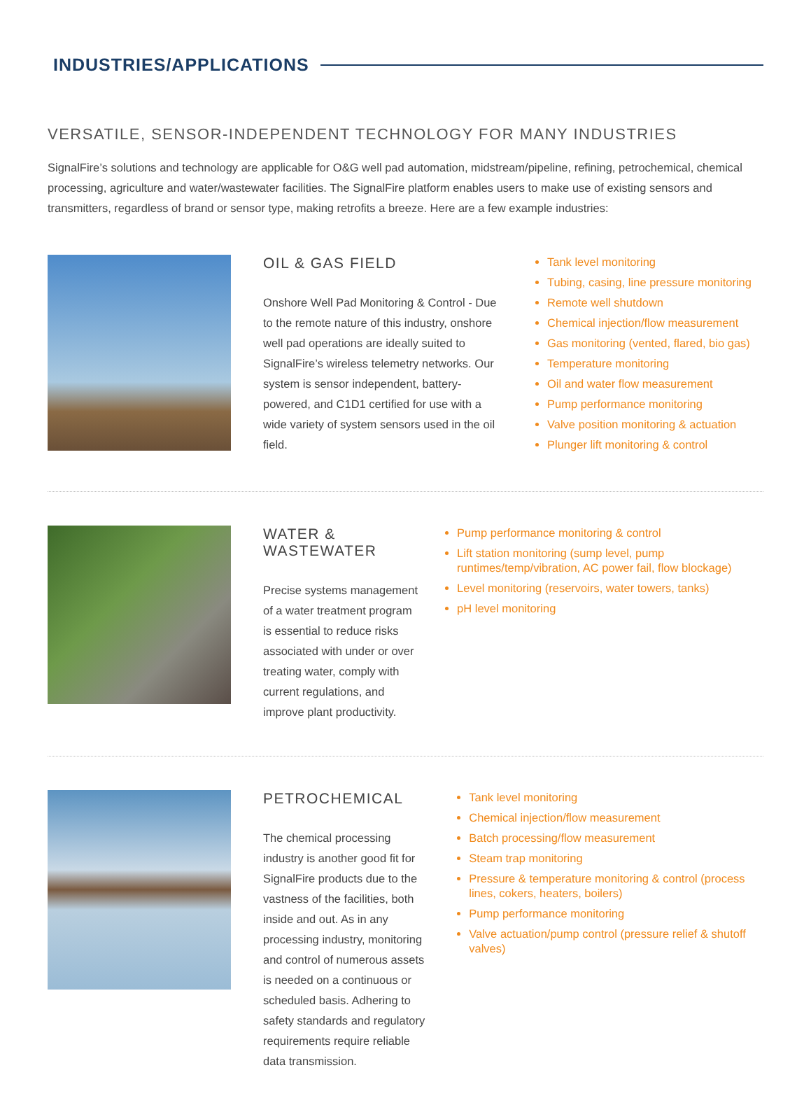INDUSTRIES/APPLICATIONS
VERSATILE, SENSOR-INDEPENDENT TECHNOLOGY FOR MANY INDUSTRIES
SignalFire’s solutions and technology are applicable for O&G well pad automation, midstream/pipeline, refining, petrochemical, chemical processing, agriculture and water/wastewater facilities. The SignalFire platform enables users to make use of existing sensors and transmitters, regardless of brand or sensor type, making retrofits a breeze. Here are a few example industries:
OIL & GAS FIELD
Onshore Well Pad Monitoring & Control - Due to the remote nature of this industry, onshore well pad operations are ideally suited to SignalFire’s wireless telemetry networks. Our system is sensor independent, battery-powered, and C1D1 certified for use with a wide variety of system sensors used in the oil field.
Tank level monitoring
Tubing, casing, line pressure monitoring
Remote well shutdown
Chemical injection/flow measurement
Gas monitoring (vented, flared, bio gas)
Temperature monitoring
Oil and water flow measurement
Pump performance monitoring
Valve position monitoring & actuation
Plunger lift monitoring & control
WATER & WASTEWATER
Precise systems management of a water treatment program is essential to reduce risks associated with under or over treating water, comply with current regulations, and improve plant productivity.
Pump performance monitoring & control
Lift station monitoring (sump level, pump runtimes/temp/vibration, AC power fail, flow blockage)
Level monitoring (reservoirs, water towers, tanks)
pH level monitoring
PETROCHEMICAL
The chemical processing industry is another good fit for SignalFire products due to the vastness of the facilities, both inside and out. As in any processing industry, monitoring and control of numerous assets is needed on a continuous or scheduled basis. Adhering to safety standards and regulatory requirements require reliable data transmission.
Tank level monitoring
Chemical injection/flow measurement
Batch processing/flow measurement
Steam trap monitoring
Pressure & temperature monitoring & control (process lines, cokers, heaters, boilers)
Pump performance monitoring
Valve actuation/pump control (pressure relief & shutoff valves)